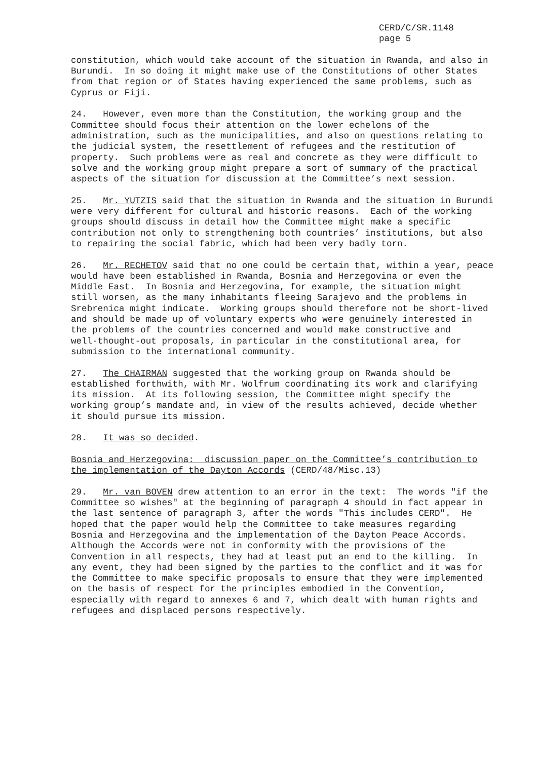CERD/C/SR.1148 page 5
constitution, which would take account of the situation in Rwanda, and also in Burundi. In so doing it might make use of the Constitutions of other States from that region or of States having experienced the same problems, such as Cyprus or Fiji.
24. However, even more than the Constitution, the working group and the Committee should focus their attention on the lower echelons of the administration, such as the municipalities, and also on questions relating to the judicial system, the resettlement of refugees and the restitution of property. Such problems were as real and concrete as they were difficult to solve and the working group might prepare a sort of summary of the practical aspects of the situation for discussion at the Committee’s next session.
25. Mr. YUTZIS said that the situation in Rwanda and the situation in Burundi were very different for cultural and historic reasons. Each of the working groups should discuss in detail how the Committee might make a specific contribution not only to strengthening both countries’ institutions, but also to repairing the social fabric, which had been very badly torn.
26. Mr. RECHETOV said that no one could be certain that, within a year, peace would have been established in Rwanda, Bosnia and Herzegovina or even the Middle East. In Bosnia and Herzegovina, for example, the situation might still worsen, as the many inhabitants fleeing Sarajevo and the problems in Srebrenica might indicate. Working groups should therefore not be short-lived and should be made up of voluntary experts who were genuinely interested in the problems of the countries concerned and would make constructive and well-thought-out proposals, in particular in the constitutional area, for submission to the international community.
27. The CHAIRMAN suggested that the working group on Rwanda should be established forthwith, with Mr. Wolfrum coordinating its work and clarifying its mission. At its following session, the Committee might specify the working group’s mandate and, in view of the results achieved, decide whether it should pursue its mission.
28. It was so decided.
Bosnia and Herzegovina: discussion paper on the Committee’s contribution to the implementation of the Dayton Accords (CERD/48/Misc.13)
29. Mr. van BOVEN drew attention to an error in the text: The words "if the Committee so wishes" at the beginning of paragraph 4 should in fact appear in the last sentence of paragraph 3, after the words "This includes CERD". He hoped that the paper would help the Committee to take measures regarding Bosnia and Herzegovina and the implementation of the Dayton Peace Accords. Although the Accords were not in conformity with the provisions of the Convention in all respects, they had at least put an end to the killing. In any event, they had been signed by the parties to the conflict and it was for the Committee to make specific proposals to ensure that they were implemented on the basis of respect for the principles embodied in the Convention, especially with regard to annexes 6 and 7, which dealt with human rights and refugees and displaced persons respectively.